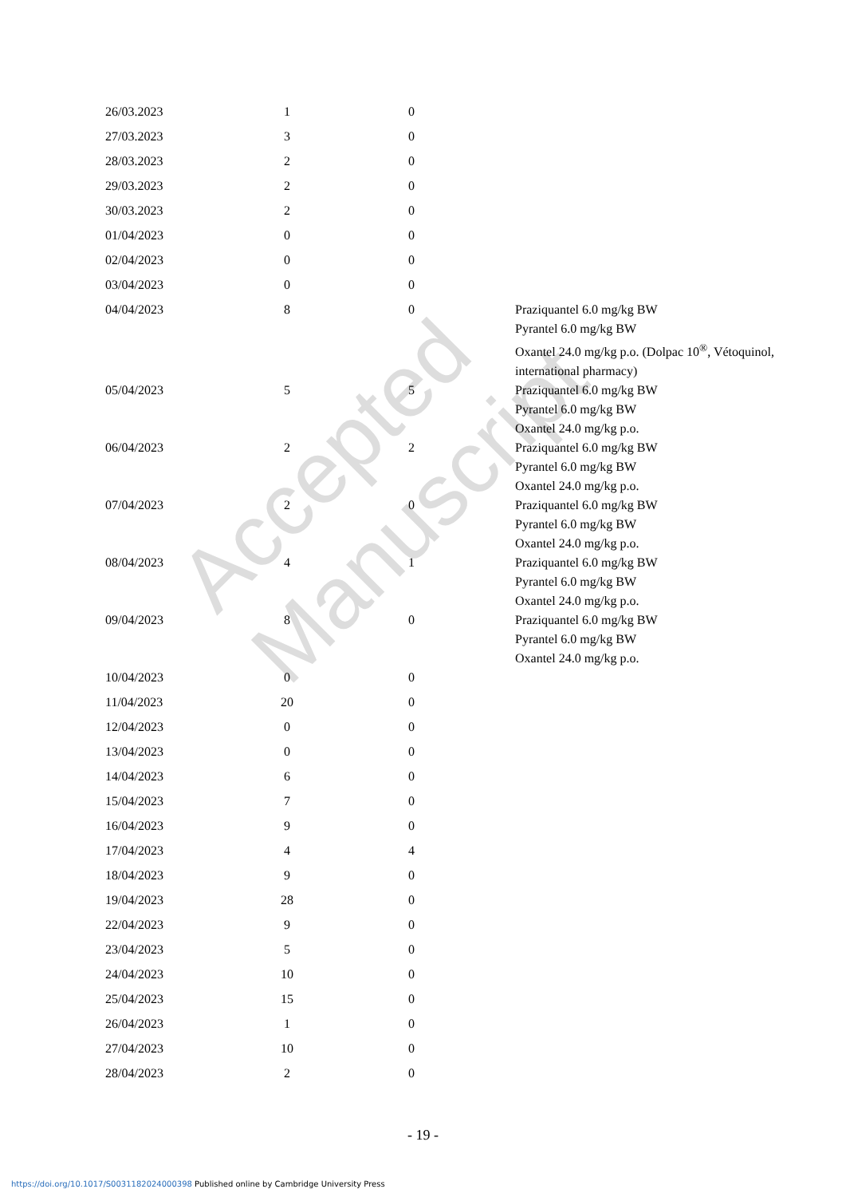Accepted Manuscript
| 26/03.2023 | 1 | 0 | |
| 27/03.2023 | 3 | 0 | |
| 28/03.2023 | 2 | 0 | |
| 29/03.2023 | 2 | 0 | |
| 30/03.2023 | 2 | 0 | |
| 01/04/2023 | 0 | 0 | |
| 02/04/2023 | 0 | 0 | |
| 03/04/2023 | 0 | 0 | |
| 04/04/2023 | 8 | 0 | Praziquantel 6.0 mg/kg BW Pyrantel 6.0 mg/kg BW Oxantel 24.0 mg/kg p.o. (Dolpac 10<sup>®</sup>, Vétoquinol, international pharmacy) |
| 05/04/2023 | 5 | 5 | Praziquantel 6.0 mg/kg BW Pyrantel 6.0 mg/kg BW Oxantel 24.0 mg/kg p.o. |
| 06/04/2023 | 2 | 2 | Praziquantel 6.0 mg/kg BW Pyrantel 6.0 mg/kg BW Oxantel 24.0 mg/kg p.o. |
| 07/04/2023 | 2 | 0 | Praziquantel 6.0 mg/kg BW Pyrantel 6.0 mg/kg BW Oxantel 24.0 mg/kg p.o. |
| 08/04/2023 | 4 | 1 | Praziquantel 6.0 mg/kg BW Pyrantel 6.0 mg/kg BW Oxantel 24.0 mg/kg p.o. |
| 09/04/2023 | 8 | 0 | Praziquantel 6.0 mg/kg BW Pyrantel 6.0 mg/kg BW Oxantel 24.0 mg/kg p.o. |
| 10/04/2023 | 0 | 0 | |
| 11/04/2023 | 20 | 0 | |
| 12/04/2023 | 0 | 0 | |
| 13/04/2023 | 0 | 0 | |
| 14/04/2023 | 6 | 0 | |
| 15/04/2023 | 7 | 0 | |
| 16/04/2023 | 9 | 0 | |
| 17/04/2023 | 4 | 4 | |
| 18/04/2023 | 9 | 0 | |
| 19/04/2023 | 28 | 0 | |
| 22/04/2023 | 9 | 0 | |
| 23/04/2023 | 5 | 0 | |
| 24/04/2023 | 10 | 0 | |
| 25/04/2023 | 15 | 0 | |
| 26/04/2023 | 1 | 0 | |
| 27/04/2023 | 10 | 0 | |
| 28/04/2023 | 2 | 0 | |
- 19 -
https://doi.org/10.1017/S0031182024000398 Published online by Cambridge University Press